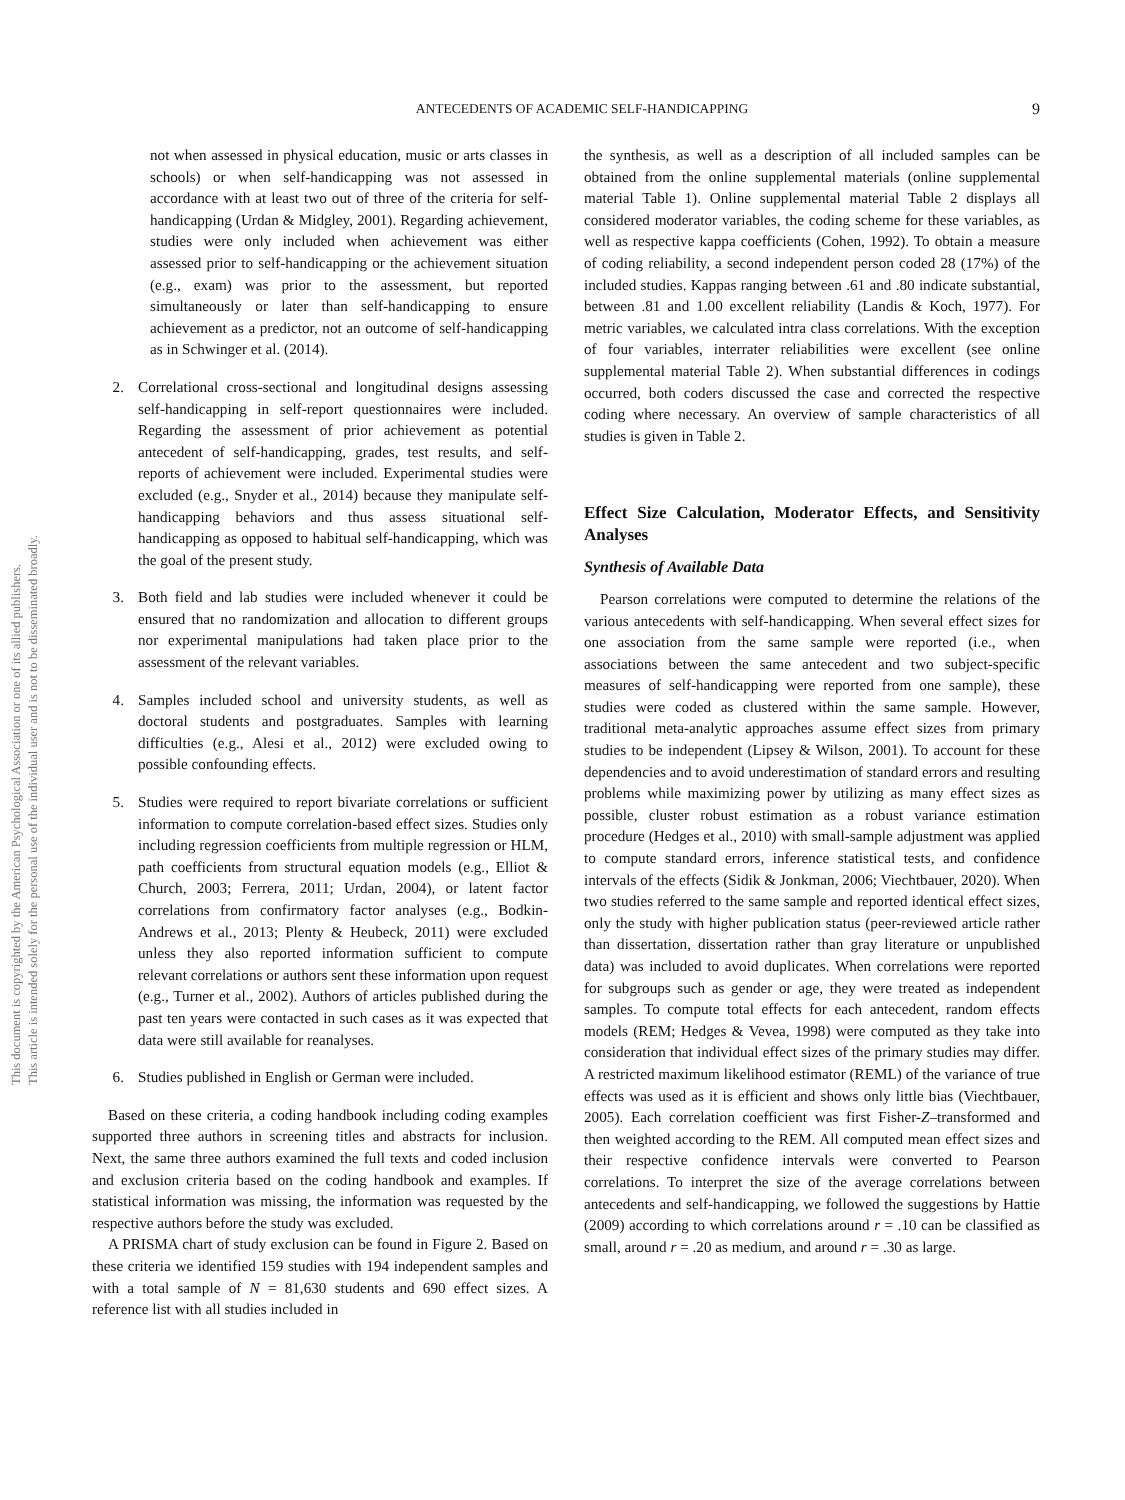ANTECEDENTS OF ACADEMIC SELF-HANDICAPPING 9
This document is copyrighted by the American Psychological Association or one of its allied publishers.
This article is intended solely for the personal use of the individual user and is not to be disseminated broadly.
not when assessed in physical education, music or arts classes in schools) or when self-handicapping was not assessed in accordance with at least two out of three of the criteria for self-handicapping (Urdan & Midgley, 2001). Regarding achievement, studies were only included when achievement was either assessed prior to self-handicapping or the achievement situation (e.g., exam) was prior to the assessment, but reported simultaneously or later than self-handicapping to ensure achievement as a predictor, not an outcome of self-handicapping as in Schwinger et al. (2014).
2. Correlational cross-sectional and longitudinal designs assessing self-handicapping in self-report questionnaires were included. Regarding the assessment of prior achievement as potential antecedent of self-handicapping, grades, test results, and self-reports of achievement were included. Experimental studies were excluded (e.g., Snyder et al., 2014) because they manipulate self-handicapping behaviors and thus assess situational self-handicapping as opposed to habitual self-handicapping, which was the goal of the present study.
3. Both field and lab studies were included whenever it could be ensured that no randomization and allocation to different groups nor experimental manipulations had taken place prior to the assessment of the relevant variables.
4. Samples included school and university students, as well as doctoral students and postgraduates. Samples with learning difficulties (e.g., Alesi et al., 2012) were excluded owing to possible confounding effects.
5. Studies were required to report bivariate correlations or sufficient information to compute correlation-based effect sizes. Studies only including regression coefficients from multiple regression or HLM, path coefficients from structural equation models (e.g., Elliot & Church, 2003; Ferrera, 2011; Urdan, 2004), or latent factor correlations from confirmatory factor analyses (e.g., Bodkin-Andrews et al., 2013; Plenty & Heubeck, 2011) were excluded unless they also reported information sufficient to compute relevant correlations or authors sent these information upon request (e.g., Turner et al., 2002). Authors of articles published during the past ten years were contacted in such cases as it was expected that data were still available for reanalyses.
6. Studies published in English or German were included.
Based on these criteria, a coding handbook including coding examples supported three authors in screening titles and abstracts for inclusion. Next, the same three authors examined the full texts and coded inclusion and exclusion criteria based on the coding handbook and examples. If statistical information was missing, the information was requested by the respective authors before the study was excluded.
A PRISMA chart of study exclusion can be found in Figure 2. Based on these criteria we identified 159 studies with 194 independent samples and with a total sample of N = 81,630 students and 690 effect sizes. A reference list with all studies included in
the synthesis, as well as a description of all included samples can be obtained from the online supplemental materials (online supplemental material Table 1). Online supplemental material Table 2 displays all considered moderator variables, the coding scheme for these variables, as well as respective kappa coefficients (Cohen, 1992). To obtain a measure of coding reliability, a second independent person coded 28 (17%) of the included studies. Kappas ranging between .61 and .80 indicate substantial, between .81 and 1.00 excellent reliability (Landis & Koch, 1977). For metric variables, we calculated intra class correlations. With the exception of four variables, interrater reliabilities were excellent (see online supplemental material Table 2). When substantial differences in codings occurred, both coders discussed the case and corrected the respective coding where necessary. An overview of sample characteristics of all studies is given in Table 2.
Effect Size Calculation, Moderator Effects, and Sensitivity Analyses
Synthesis of Available Data
Pearson correlations were computed to determine the relations of the various antecedents with self-handicapping. When several effect sizes for one association from the same sample were reported (i.e., when associations between the same antecedent and two subject-specific measures of self-handicapping were reported from one sample), these studies were coded as clustered within the same sample. However, traditional meta-analytic approaches assume effect sizes from primary studies to be independent (Lipsey & Wilson, 2001). To account for these dependencies and to avoid underestimation of standard errors and resulting problems while maximizing power by utilizing as many effect sizes as possible, cluster robust estimation as a robust variance estimation procedure (Hedges et al., 2010) with small-sample adjustment was applied to compute standard errors, inference statistical tests, and confidence intervals of the effects (Sidik & Jonkman, 2006; Viechtbauer, 2020). When two studies referred to the same sample and reported identical effect sizes, only the study with higher publication status (peer-reviewed article rather than dissertation, dissertation rather than gray literature or unpublished data) was included to avoid duplicates. When correlations were reported for subgroups such as gender or age, they were treated as independent samples. To compute total effects for each antecedent, random effects models (REM; Hedges & Vevea, 1998) were computed as they take into consideration that individual effect sizes of the primary studies may differ. A restricted maximum likelihood estimator (REML) of the variance of true effects was used as it is efficient and shows only little bias (Viechtbauer, 2005). Each correlation coefficient was first Fisher-Z–transformed and then weighted according to the REM. All computed mean effect sizes and their respective confidence intervals were converted to Pearson correlations. To interpret the size of the average correlations between antecedents and self-handicapping, we followed the suggestions by Hattie (2009) according to which correlations around r = .10 can be classified as small, around r = .20 as medium, and around r = .30 as large.